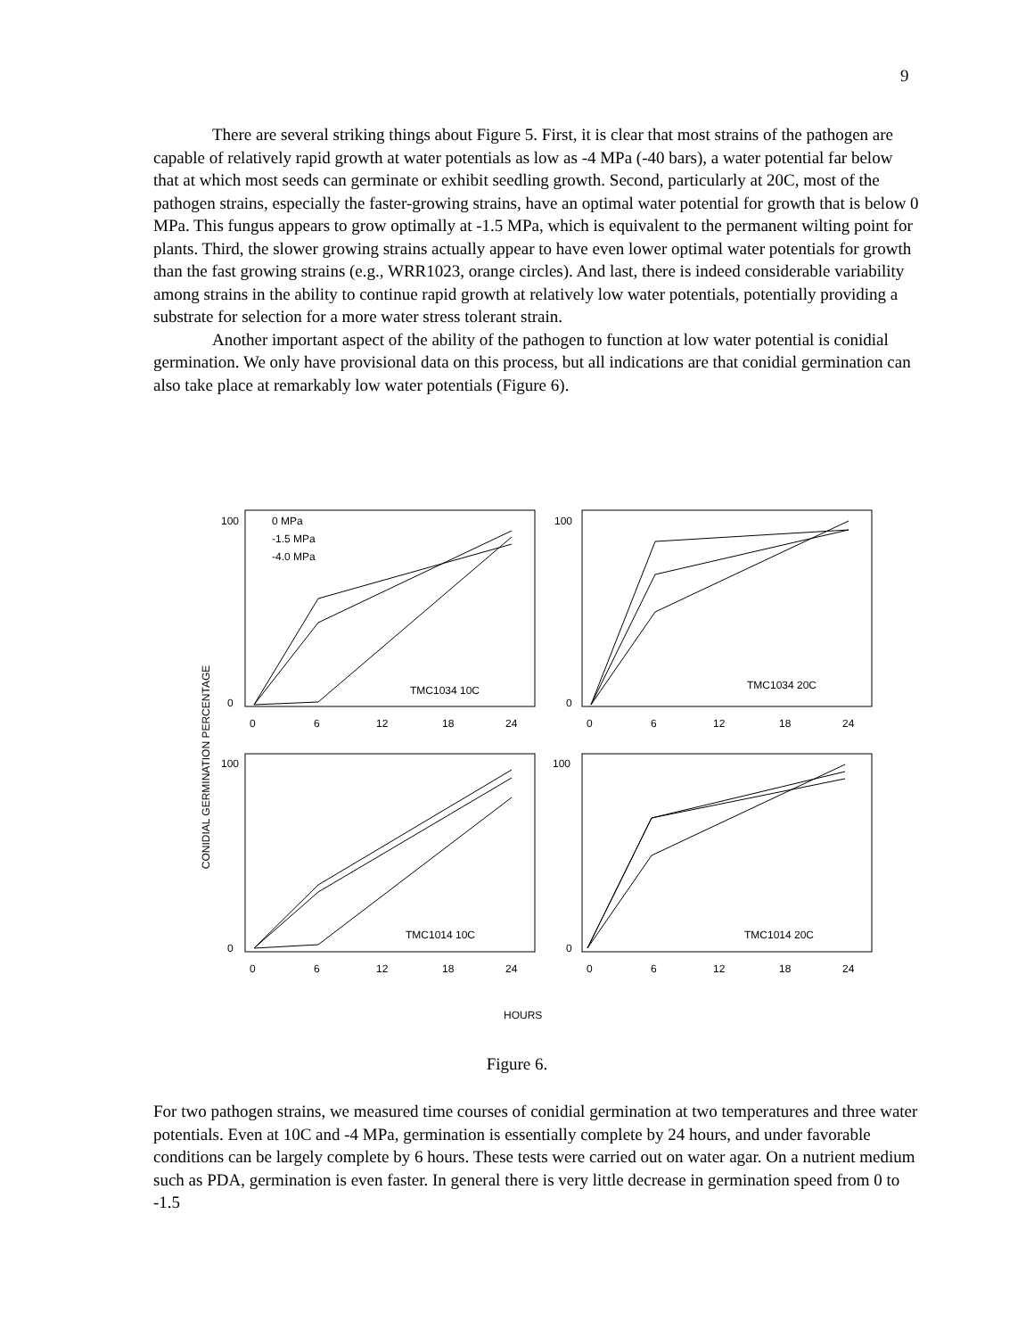9
There are several striking things about Figure 5. First, it is clear that most strains of the pathogen are capable of relatively rapid growth at water potentials as low as -4 MPa (-40 bars), a water potential far below that at which most seeds can germinate or exhibit seedling growth. Second, particularly at 20C, most of the pathogen strains, especially the faster-growing strains, have an optimal water potential for growth that is below 0 MPa. This fungus appears to grow optimally at -1.5 MPa, which is equivalent to the permanent wilting point for plants. Third, the slower growing strains actually appear to have even lower optimal water potentials for growth than the fast growing strains (e.g., WRR1023, orange circles). And last, there is indeed considerable variability among strains in the ability to continue rapid growth at relatively low water potentials, potentially providing a substrate for selection for a more water stress tolerant strain.
Another important aspect of the ability of the pathogen to function at low water potential is conidial germination. We only have provisional data on this process, but all indications are that conidial germination can also take place at remarkably low water potentials (Figure 6).
CONIDIAL GERMINATION PERCENTAGE
0 MPa
-1.5 MPa
-4.0 MPa
TMC1034 10C
TMC1034 20C
TMC1014 10C
TMC1014 20C
100
0
100
0
100
0
100
0
0
6
12
18
24
0
6
12
18
24
0
6
12
18
24
0
6
12
18
24
HOURS
Figure 6.
For two pathogen strains, we measured time courses of conidial germination at two temperatures and three water potentials. Even at 10C and -4 MPa, germination is essentially complete by 24 hours, and under favorable conditions can be largely complete by 6 hours. These tests were carried out on water agar. On a nutrient medium such as PDA, germination is even faster. In general there is very little decrease in germination speed from 0 to -1.5